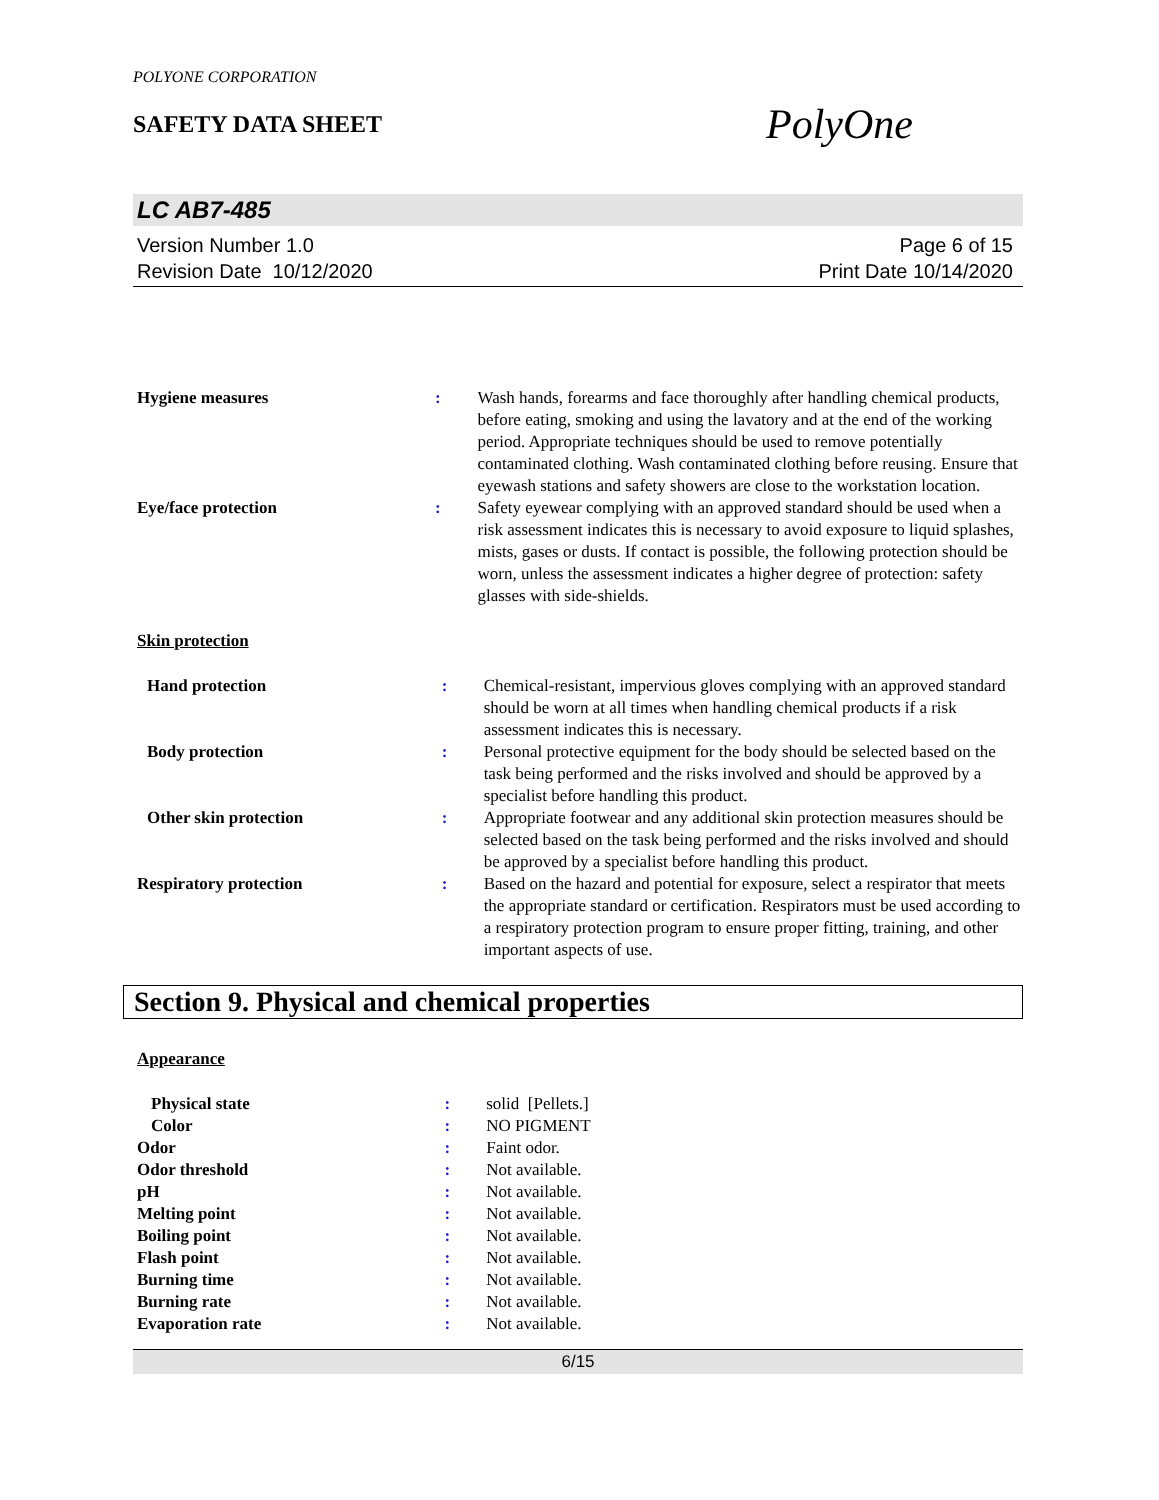POLYONE CORPORATION
SAFETY DATA SHEET
PolyOne
LC AB7-485
Version Number 1.0
Revision Date 10/12/2020
Page 6 of 15
Print Date 10/14/2020
| Hygiene measures | : | Wash hands, forearms and face thoroughly after handling chemical products, before eating, smoking and using the lavatory and at the end of the working period. Appropriate techniques should be used to remove potentially contaminated clothing. Wash contaminated clothing before reusing. Ensure that eyewash stations and safety showers are close to the workstation location. |
| Eye/face protection | : | Safety eyewear complying with an approved standard should be used when a risk assessment indicates this is necessary to avoid exposure to liquid splashes, mists, gases or dusts. If contact is possible, the following protection should be worn, unless the assessment indicates a higher degree of protection: safety glasses with side-shields. |
Skin protection
| Hand protection | : | Chemical-resistant, impervious gloves complying with an approved standard should be worn at all times when handling chemical products if a risk assessment indicates this is necessary. |
| Body protection | : | Personal protective equipment for the body should be selected based on the task being performed and the risks involved and should be approved by a specialist before handling this product. |
| Other skin protection | : | Appropriate footwear and any additional skin protection measures should be selected based on the task being performed and the risks involved and should be approved by a specialist before handling this product. |
| Respiratory protection | : | Based on the hazard and potential for exposure, select a respirator that meets the appropriate standard or certification. Respirators must be used according to a respiratory protection program to ensure proper fitting, training, and other important aspects of use. |
Section 9. Physical and chemical properties
Appearance
| Physical state | : | solid [Pellets.] |
| Color | : | NO PIGMENT |
| Odor | : | Faint odor. |
| Odor threshold | : | Not available. |
| pH | : | Not available. |
| Melting point | : | Not available. |
| Boiling point | : | Not available. |
| Flash point | : | Not available. |
| Burning time | : | Not available. |
| Burning rate | : | Not available. |
| Evaporation rate | : | Not available. |
6/15